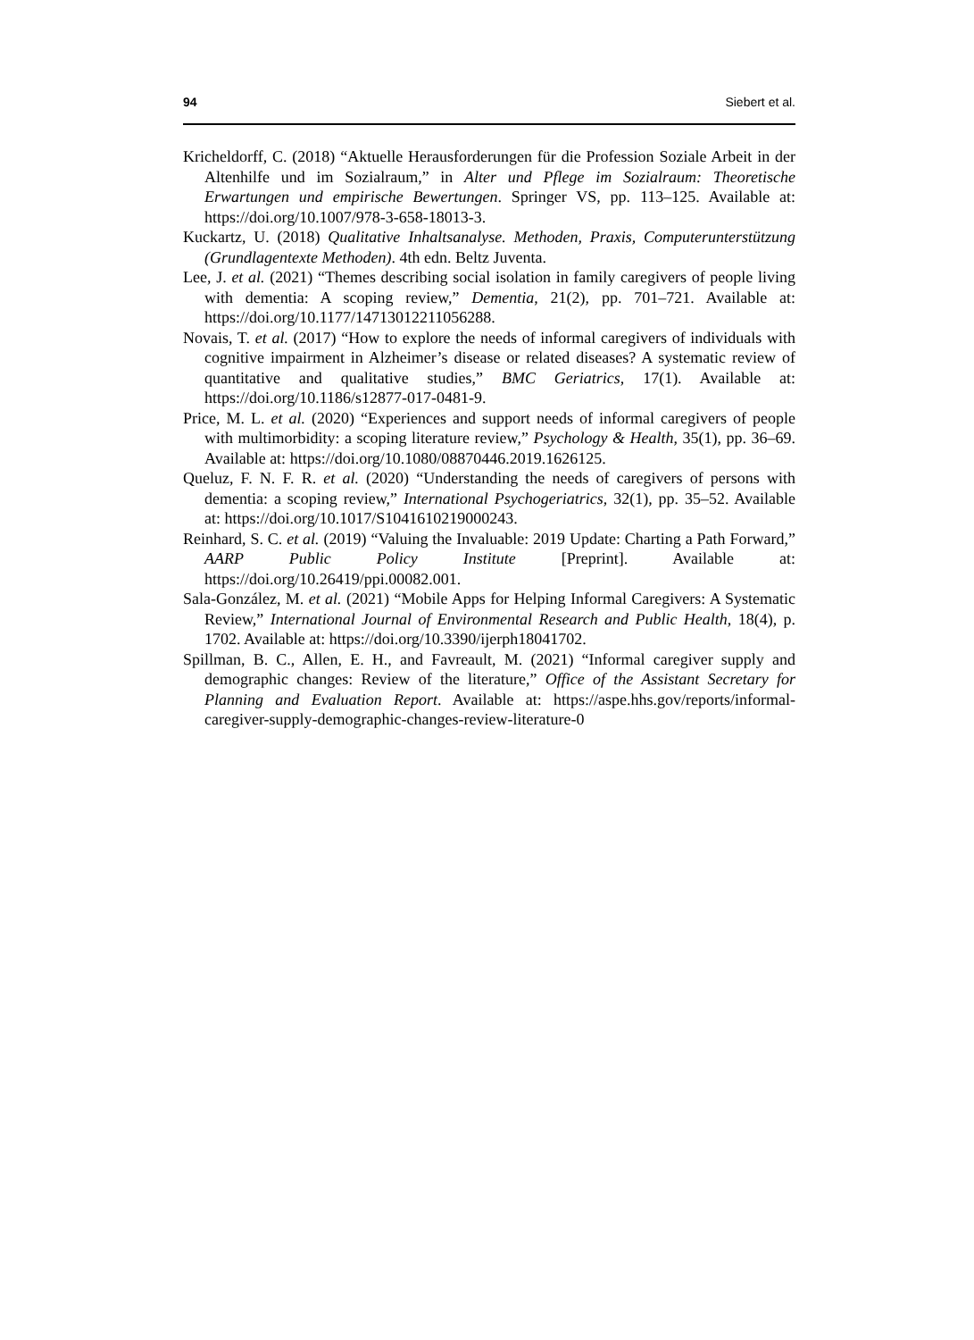94 Siebert et al.
Kricheldorff, C. (2018) “Aktuelle Herausforderungen für die Profession Soziale Arbeit in der Altenhilfe und im Sozialraum,” in Alter und Pflege im Sozialraum: Theoretische Erwartungen und empirische Bewertungen. Springer VS, pp. 113–125. Available at: https://doi.org/10.1007/978-3-658-18013-3.
Kuckartz, U. (2018) Qualitative Inhaltsanalyse. Methoden, Praxis, Computerunterstützung (Grundlagentexte Methoden). 4th edn. Beltz Juventa.
Lee, J. et al. (2021) “Themes describing social isolation in family caregivers of people living with dementia: A scoping review,” Dementia, 21(2), pp. 701–721. Available at: https://doi.org/10.1177/14713012211056288.
Novais, T. et al. (2017) “How to explore the needs of informal caregivers of individuals with cognitive impairment in Alzheimer’s disease or related diseases? A systematic review of quantitative and qualitative studies,” BMC Geriatrics, 17(1). Available at: https://doi.org/10.1186/s12877-017-0481-9.
Price, M. L. et al. (2020) “Experiences and support needs of informal caregivers of people with multimorbidity: a scoping literature review,” Psychology & Health, 35(1), pp. 36–69. Available at: https://doi.org/10.1080/08870446.2019.1626125.
Queluz, F. N. F. R. et al. (2020) “Understanding the needs of caregivers of persons with dementia: a scoping review,” International Psychogeriatrics, 32(1), pp. 35–52. Available at: https://doi.org/10.1017/S1041610219000243.
Reinhard, S. C. et al. (2019) “Valuing the Invaluable: 2019 Update: Charting a Path Forward,” AARP Public Policy Institute [Preprint]. Available at: https://doi.org/10.26419/ppi.00082.001.
Sala-González, M. et al. (2021) “Mobile Apps for Helping Informal Caregivers: A Systematic Review,” International Journal of Environmental Research and Public Health, 18(4), p. 1702. Available at: https://doi.org/10.3390/ijerph18041702.
Spillman, B. C., Allen, E. H., and Favreault, M. (2021) “Informal caregiver supply and demographic changes: Review of the literature,” Office of the Assistant Secretary for Planning and Evaluation Report. Available at: https://aspe.hhs.gov/reports/informal-caregiver-supply-demographic-changes-review-literature-0